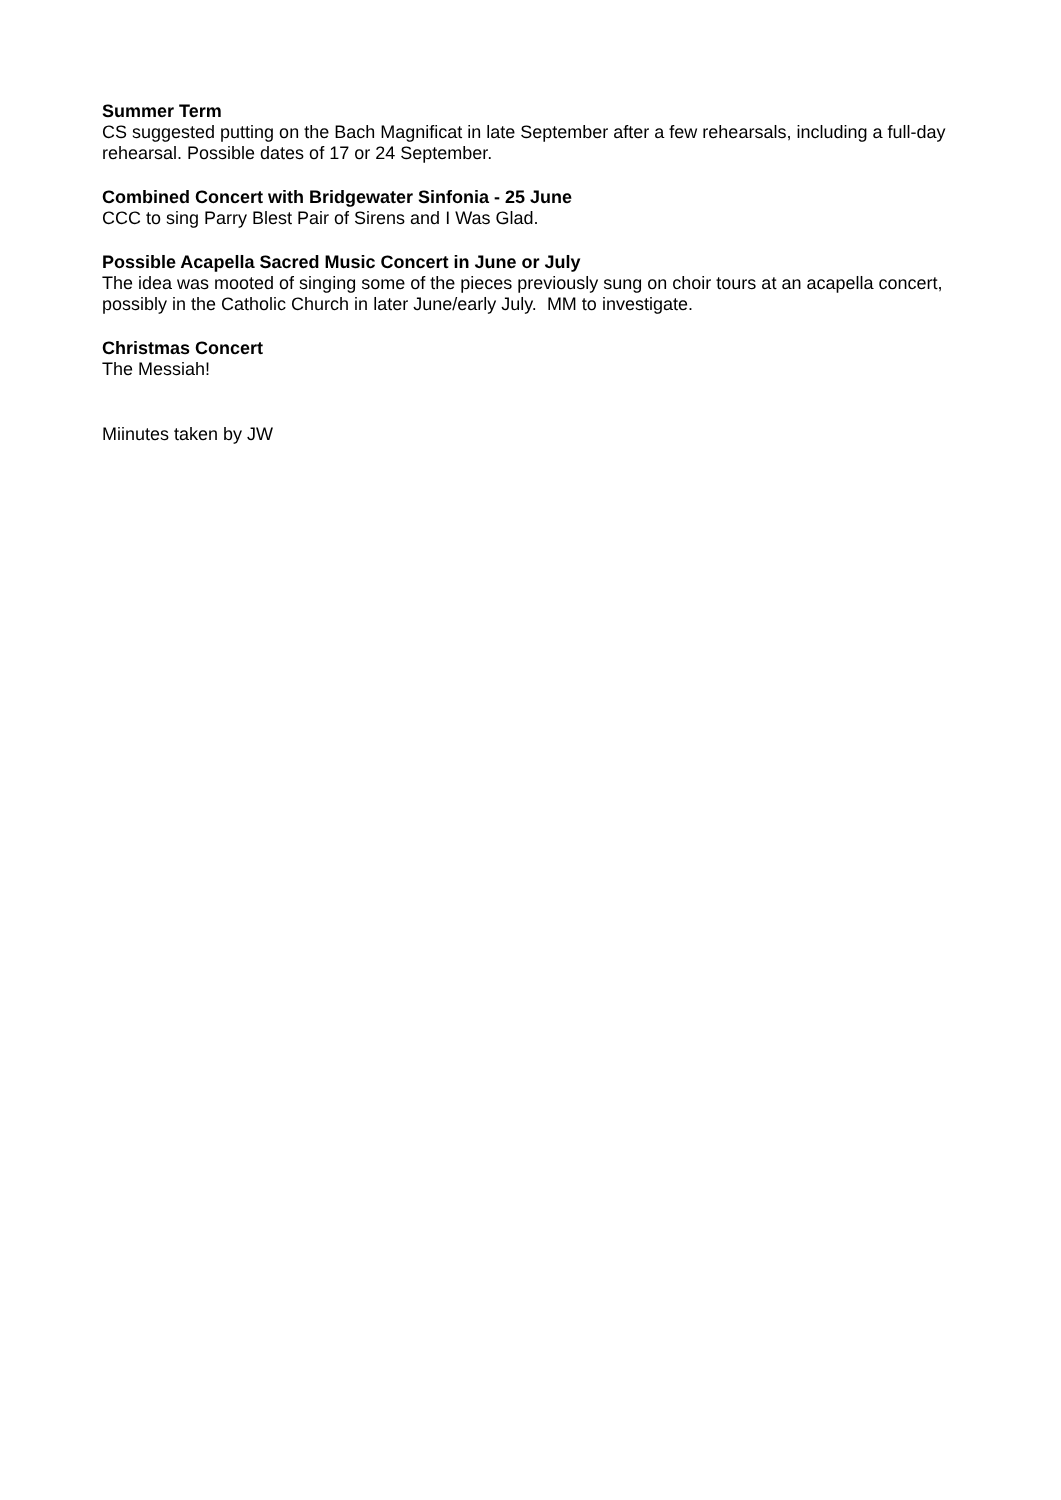Summer Term
CS suggested putting on the Bach Magnificat in late September after a few rehearsals, including a full-day rehearsal. Possible dates of 17 or 24 September.
Combined Concert with Bridgewater Sinfonia - 25 June
CCC to sing Parry Blest Pair of Sirens and I Was Glad.
Possible Acapella Sacred Music Concert in June or July
The idea was mooted of singing some of the pieces previously sung on choir tours at an acapella concert, possibly in the Catholic Church in later June/early July. MM to investigate.
Christmas Concert
The Messiah!
Miinutes taken by JW